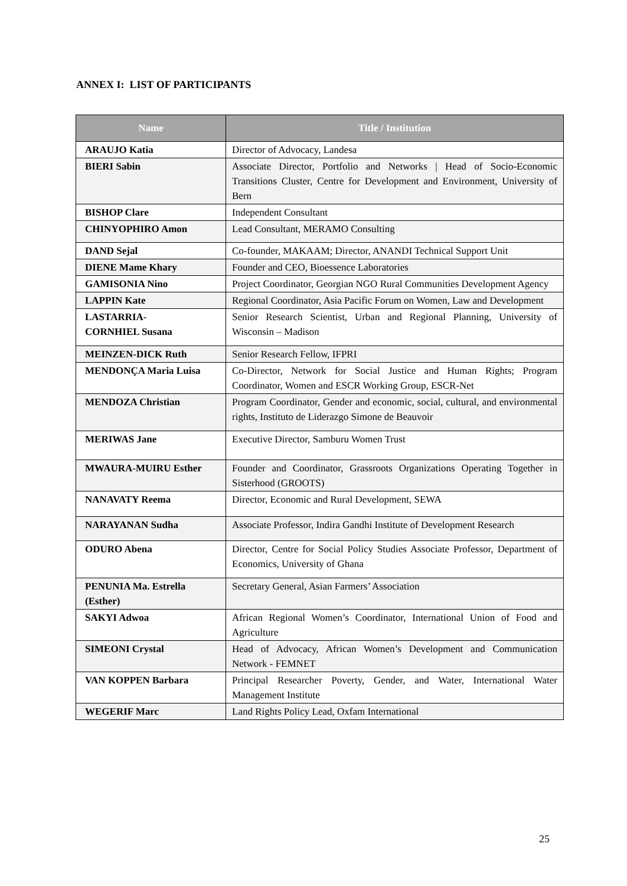ANNEX I: LIST OF PARTICIPANTS
| Name | Title / Institution |
| --- | --- |
| ARAUJO Katia | Director of Advocacy, Landesa |
| BIERI Sabin | Associate Director, Portfolio and Networks / Head of Socio-Economic Transitions Cluster, Centre for Development and Environment, University of Bern |
| BISHOP Clare | Independent Consultant |
| CHINYOPHIRO Amon | Lead Consultant, MERAMO Consulting |
| DAND Sejal | Co-founder, MAKAAM; Director, ANANDI Technical Support Unit |
| DIENE Mame Khary | Founder and CEO, Bioessence Laboratories |
| GAMISONIA Nino | Project Coordinator, Georgian NGO Rural Communities Development Agency |
| LAPPIN Kate | Regional Coordinator, Asia Pacific Forum on Women, Law and Development |
| LASTARRIA- CORNHIEL Susana | Senior Research Scientist, Urban and Regional Planning, University of Wisconsin – Madison |
| MEINZEN-DICK Ruth | Senior Research Fellow, IFPRI |
| MENDONÇA Maria Luisa | Co-Director, Network for Social Justice and Human Rights; Program Coordinator, Women and ESCR Working Group, ESCR-Net |
| MENDOZA Christian | Program Coordinator, Gender and economic, social, cultural, and environmental rights, Instituto de Liderazgo Simone de Beauvoir |
| MERIWAS Jane | Executive Director, Samburu Women Trust |
| MWAURA-MUIRU Esther | Founder and Coordinator, Grassroots Organizations Operating Together in Sisterhood (GROOTS) |
| NANAVATY Reema | Director, Economic and Rural Development, SEWA |
| NARAYANAN Sudha | Associate Professor, Indira Gandhi Institute of Development Research |
| ODURO Abena | Director, Centre for Social Policy Studies Associate Professor, Department of Economics, University of Ghana |
| PENUNIA Ma. Estrella (Esther) | Secretary General, Asian Farmers’ Association |
| SAKYI Adwoa | African Regional Women’s Coordinator, International Union of Food and Agriculture |
| SIMEONI Crystal | Head of Advocacy, African Women’s Development and Communication Network - FEMNET |
| VAN KOPPEN Barbara | Principal Researcher Poverty, Gender, and Water, International Water Management Institute |
| WEGERIF Marc | Land Rights Policy Lead, Oxfam International |
25